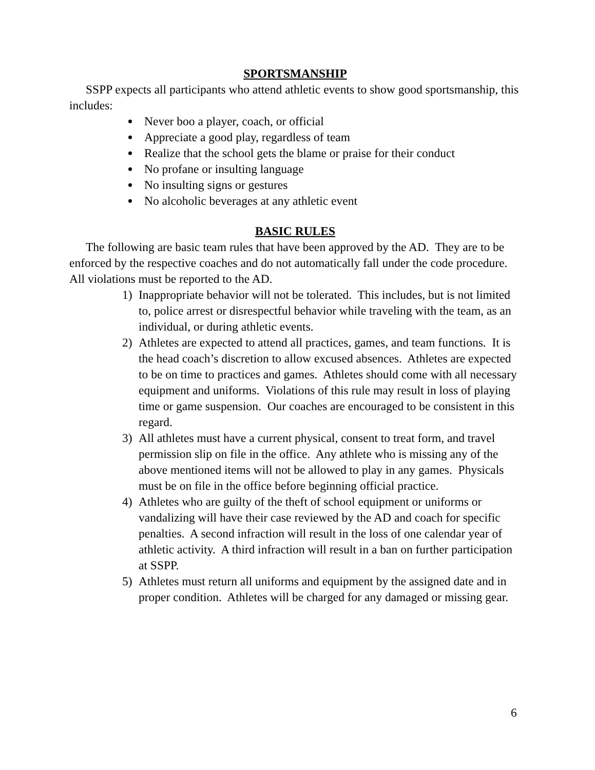SPORTSMANSHIP
SSPP expects all participants who attend athletic events to show good sportsmanship, this includes:
Never boo a player, coach, or official
Appreciate a good play, regardless of team
Realize that the school gets the blame or praise for their conduct
No profane or insulting language
No insulting signs or gestures
No alcoholic beverages at any athletic event
BASIC RULES
The following are basic team rules that have been approved by the AD. They are to be enforced by the respective coaches and do not automatically fall under the code procedure. All violations must be reported to the AD.
1) Inappropriate behavior will not be tolerated. This includes, but is not limited to, police arrest or disrespectful behavior while traveling with the team, as an individual, or during athletic events.
2) Athletes are expected to attend all practices, games, and team functions. It is the head coach’s discretion to allow excused absences. Athletes are expected to be on time to practices and games. Athletes should come with all necessary equipment and uniforms. Violations of this rule may result in loss of playing time or game suspension. Our coaches are encouraged to be consistent in this regard.
3) All athletes must have a current physical, consent to treat form, and travel permission slip on file in the office. Any athlete who is missing any of the above mentioned items will not be allowed to play in any games. Physicals must be on file in the office before beginning official practice.
4) Athletes who are guilty of the theft of school equipment or uniforms or vandalizing will have their case reviewed by the AD and coach for specific penalties. A second infraction will result in the loss of one calendar year of athletic activity. A third infraction will result in a ban on further participation at SSPP.
5) Athletes must return all uniforms and equipment by the assigned date and in proper condition. Athletes will be charged for any damaged or missing gear.
6